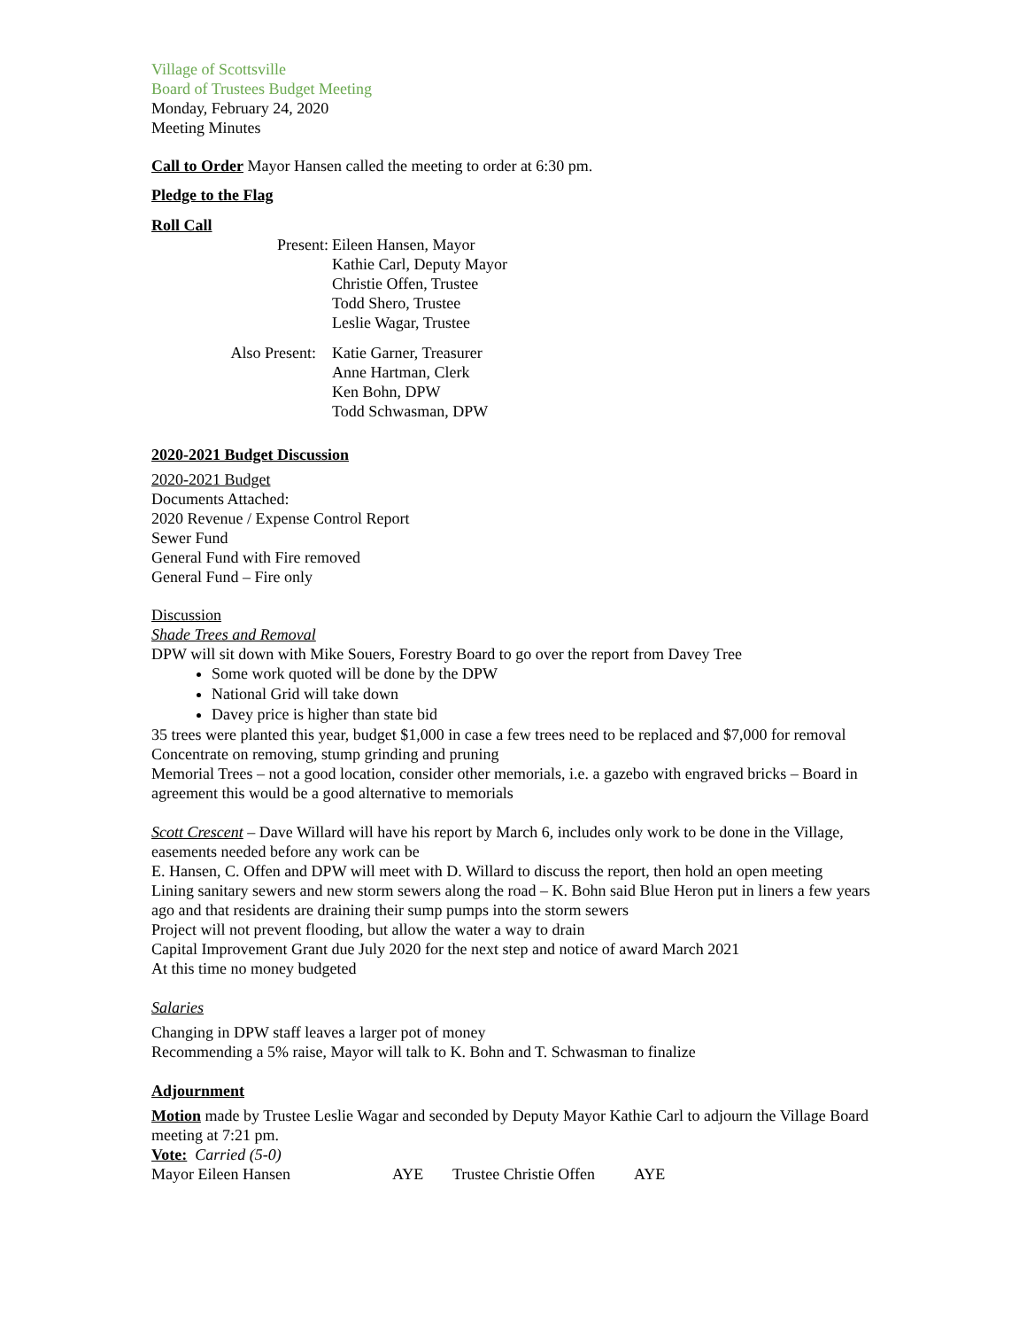Village of Scottsville
Board of Trustees Budget Meeting
Monday, February 24, 2020
Meeting Minutes
Call to Order Mayor Hansen called the meeting to order at 6:30 pm.
Pledge to the Flag
Roll Call
Present: Eileen Hansen, Mayor
Kathie Carl, Deputy Mayor
Christie Offen, Trustee
Todd Shero, Trustee
Leslie Wagar, Trustee
Also Present: Katie Garner, Treasurer
Anne Hartman, Clerk
Ken Bohn, DPW
Todd Schwasman, DPW
2020-2021 Budget Discussion
2020-2021 Budget
Documents Attached:
2020 Revenue / Expense Control Report
Sewer Fund
General Fund with Fire removed
General Fund – Fire only
Discussion
Shade Trees and Removal
DPW will sit down with Mike Souers, Forestry Board to go over the report from Davey Tree
Some work quoted will be done by the DPW
National Grid will take down
Davey price is higher than state bid
35 trees were planted this year, budget $1,000 in case a few trees need to be replaced and $7,000 for removal
Concentrate on removing, stump grinding and pruning
Memorial Trees – not a good location, consider other memorials, i.e. a gazebo with engraved bricks – Board in agreement this would be a good alternative to memorials
Scott Crescent – Dave Willard will have his report by March 6, includes only work to be done in the Village, easements needed before any work can be
E. Hansen, C. Offen and DPW will meet with D. Willard to discuss the report, then hold an open meeting
Lining sanitary sewers and new storm sewers along the road – K. Bohn said Blue Heron put in liners a few years ago and that residents are draining their sump pumps into the storm sewers
Project will not prevent flooding, but allow the water a way to drain
Capital Improvement Grant due July 2020 for the next step and notice of award March 2021
At this time no money budgeted
Salaries
Changing in DPW staff leaves a larger pot of money
Recommending a 5% raise, Mayor will talk to K. Bohn and T. Schwasman to finalize
Adjournment
Motion made by Trustee Leslie Wagar and seconded by Deputy Mayor Kathie Carl to adjourn the Village Board meeting at 7:21 pm.
Vote: Carried (5-0)
| Mayor Eileen Hansen | AYE | Trustee Christie Offen | AYE |